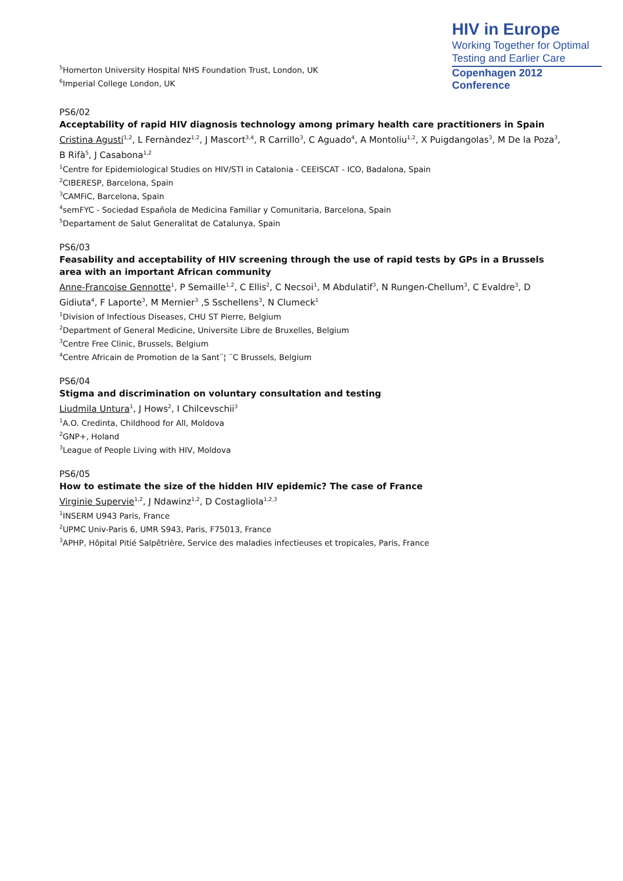HIV in Europe
Working Together for Optimal
Testing and Earlier Care
Copenhagen 2012 Conference
<sup>5</sup> Homerton University Hospital NHS Foundation Trust, London, UK
<sup>6</sup> Imperial College London, UK
PS6/02
Acceptability of rapid HIV diagnosis technology among primary health care practitioners in Spain
Cristina Agustí<sup>1,2</sup>, L Fernàndez<sup>1,2</sup>, J Mascort<sup>3,4</sup>, R Carrillo<sup>3</sup>, C Aguado<sup>4</sup>, A Montoliu<sup>1,2</sup>, X Puigdangolas<sup>3</sup>, M De la Poza<sup>3</sup>, B Rifà<sup>5</sup>, J Casabona<sup>1,2</sup>
<sup>1</sup> Centre for Epidemiological Studies on HIV/STI in Catalonia - CEEISCAT - ICO, Badalona, Spain
<sup>2</sup> CIBERESP, Barcelona, Spain
<sup>3</sup> CAMFiC, Barcelona, Spain
<sup>4</sup> semFYC - Sociedad Española de Medicina Familiar y Comunitaria, Barcelona, Spain
<sup>5</sup> Departament de Salut Generalitat de Catalunya, Spain
PS6/03
Feasability and acceptability of HIV screening through the use of rapid tests by GPs in a Brussels area with an important African community
Anne-Francoise Gennotte<sup>1</sup>, P Semaille<sup>1,2</sup>, C Ellis<sup>2</sup>, C Necsoi<sup>1</sup>, M Abdulatif<sup>3</sup>, N Rungen-Chellum<sup>3</sup>, C Evaldre<sup>3</sup>, D Gidiuta<sup>4</sup>, F Laporte<sup>3</sup>, M Mernier<sup>3</sup> ,S Sschellens<sup>3</sup>, N Clumeck<sup>1</sup>
<sup>1</sup> Division of Infectious Diseases, CHU ST Pierre, Belgium
<sup>2</sup> Department of General Medicine, Universite Libre de Bruxelles, Belgium
<sup>3</sup> Centre Free Clinic, Brussels, Belgium
<sup>4</sup> Centre Africain de Promotion de la Sant¨¦ ¨C Brussels, Belgium
PS6/04
Stigma and discrimination on voluntary consultation and testing
Liudmila Untura<sup>1</sup>, J Hows<sup>2</sup>, I Chilcevschii<sup>3</sup>
<sup>1</sup> A.O. Credinta, Childhood for All, Moldova
<sup>2</sup> GNP+, Holand
<sup>3</sup> League of People Living with HIV, Moldova
PS6/05
How to estimate the size of the hidden HIV epidemic? The case of France
Virginie Supervie<sup>1,2</sup>, J Ndawinz<sup>1,2</sup>, D Costagliola<sup>1,2,3</sup>
<sup>1</sup> INSERM U943 Paris, France
<sup>2</sup> UPMC Univ-Paris 6, UMR S943, Paris, F75013, France
<sup>3</sup> APHP, Hôpital Pitié Salpêtrière, Service des maladies infectieuses et tropicales, Paris, France